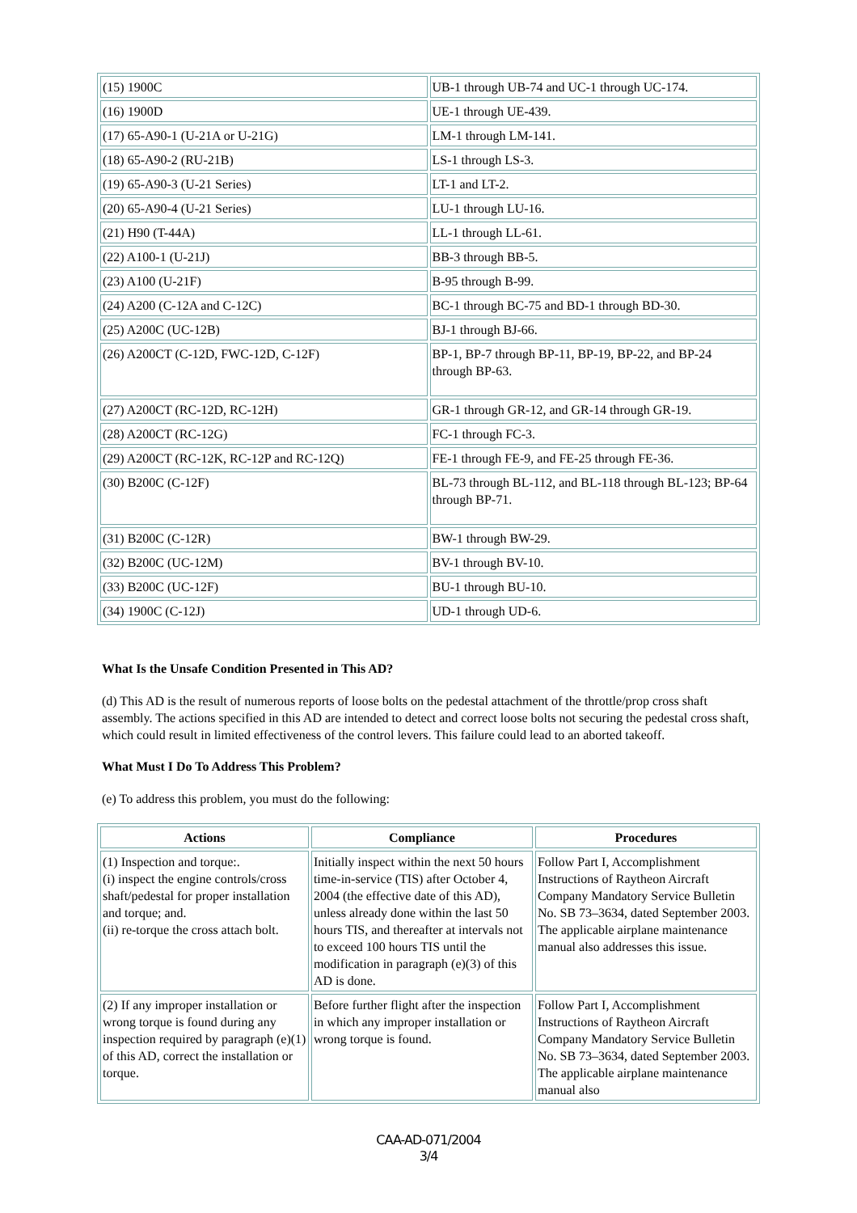| (15) 1900C | UB-1 through UB-74 and UC-1 through UC-174. |
| (16) 1900D | UE-1 through UE-439. |
| (17) 65-A90-1 (U-21A or U-21G) | LM-1 through LM-141. |
| (18) 65-A90-2 (RU-21B) | LS-1 through LS-3. |
| (19) 65-A90-3 (U-21 Series) | LT-1 and LT-2. |
| (20) 65-A90-4 (U-21 Series) | LU-1 through LU-16. |
| (21) H90 (T-44A) | LL-1 through LL-61. |
| (22) A100-1 (U-21J) | BB-3 through BB-5. |
| (23) A100 (U-21F) | B-95 through B-99. |
| (24) A200 (C-12A and C-12C) | BC-1 through BC-75 and BD-1 through BD-30. |
| (25) A200C (UC-12B) | BJ-1 through BJ-66. |
| (26) A200CT (C-12D, FWC-12D, C-12F) | BP-1, BP-7 through BP-11, BP-19, BP-22, and BP-24 through BP-63. |
| (27) A200CT (RC-12D, RC-12H) | GR-1 through GR-12, and GR-14 through GR-19. |
| (28) A200CT (RC-12G) | FC-1 through FC-3. |
| (29) A200CT (RC-12K, RC-12P and RC-12Q) | FE-1 through FE-9, and FE-25 through FE-36. |
| (30) B200C (C-12F) | BL-73 through BL-112, and BL-118 through BL-123; BP-64 through BP-71. |
| (31) B200C (C-12R) | BW-1 through BW-29. |
| (32) B200C (UC-12M) | BV-1 through BV-10. |
| (33) B200C (UC-12F) | BU-1 through BU-10. |
| (34) 1900C (C-12J) | UD-1 through UD-6. |
What Is the Unsafe Condition Presented in This AD?
(d) This AD is the result of numerous reports of loose bolts on the pedestal attachment of the throttle/prop cross shaft assembly. The actions specified in this AD are intended to detect and correct loose bolts not securing the pedestal cross shaft, which could result in limited effectiveness of the control levers. This failure could lead to an aborted takeoff.
What Must I Do To Address This Problem?
(e) To address this problem, you must do the following:
| Actions | Compliance | Procedures |
| --- | --- | --- |
| (1) Inspection and torque:. (i) inspect the engine controls/cross shaft/pedestal for proper installation and torque; and. (ii) re-torque the cross attach bolt. | Initially inspect within the next 50 hours time-in-service (TIS) after October 4, 2004 (the effective date of this AD), unless already done within the last 50 hours TIS, and thereafter at intervals not to exceed 100 hours TIS until the modification in paragraph (e)(3) of this AD is done. | Follow Part I, Accomplishment Instructions of Raytheon Aircraft Company Mandatory Service Bulletin No. SB 73–3634, dated September 2003. The applicable airplane maintenance manual also addresses this issue. |
| (2) If any improper installation or wrong torque is found during any inspection required by paragraph (e)(1) of this AD, correct the installation or torque. | Before further flight after the inspection in which any improper installation or wrong torque is found. | Follow Part I, Accomplishment Instructions of Raytheon Aircraft Company Mandatory Service Bulletin No. SB 73–3634, dated September 2003. The applicable airplane maintenance manual also |
CAA-AD-071/2004
3/4